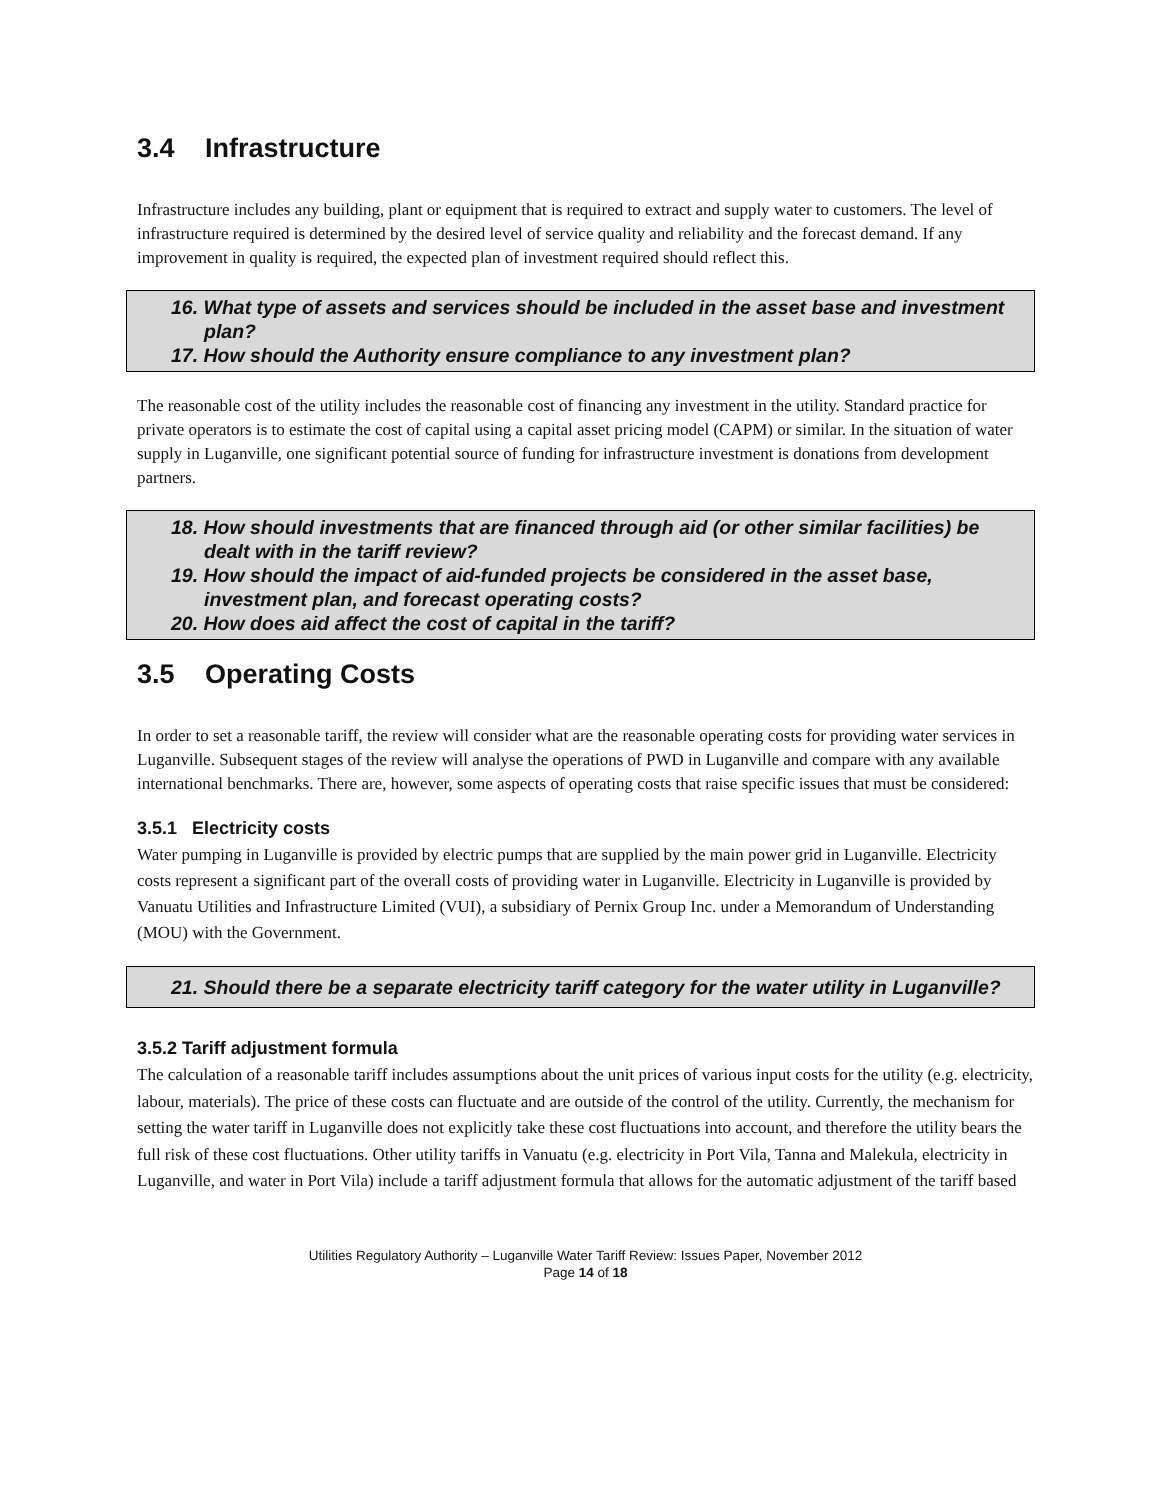3.4 Infrastructure
Infrastructure includes any building, plant or equipment that is required to extract and supply water to customers. The level of infrastructure required is determined by the desired level of service quality and reliability and the forecast demand. If any improvement in quality is required, the expected plan of investment required should reflect this.
16. What type of assets and services should be included in the asset base and investment plan?
17. How should the Authority ensure compliance to any investment plan?
The reasonable cost of the utility includes the reasonable cost of financing any investment in the utility. Standard practice for private operators is to estimate the cost of capital using a capital asset pricing model (CAPM) or similar. In the situation of water supply in Luganville, one significant potential source of funding for infrastructure investment is donations from development partners.
18. How should investments that are financed through aid (or other similar facilities) be dealt with in the tariff review?
19. How should the impact of aid-funded projects be considered in the asset base, investment plan, and forecast operating costs?
20. How does aid affect the cost of capital in the tariff?
3.5 Operating Costs
In order to set a reasonable tariff, the review will consider what are the reasonable operating costs for providing water services in Luganville. Subsequent stages of the review will analyse the operations of PWD in Luganville and compare with any available international benchmarks. There are, however, some aspects of operating costs that raise specific issues that must be considered:
3.5.1 Electricity costs
Water pumping in Luganville is provided by electric pumps that are supplied by the main power grid in Luganville. Electricity costs represent a significant part of the overall costs of providing water in Luganville. Electricity in Luganville is provided by Vanuatu Utilities and Infrastructure Limited (VUI), a subsidiary of Pernix Group Inc. under a Memorandum of Understanding (MOU) with the Government.
21. Should there be a separate electricity tariff category for the water utility in Luganville?
3.5.2 Tariff adjustment formula
The calculation of a reasonable tariff includes assumptions about the unit prices of various input costs for the utility (e.g. electricity, labour, materials). The price of these costs can fluctuate and are outside of the control of the utility. Currently, the mechanism for setting the water tariff in Luganville does not explicitly take these cost fluctuations into account, and therefore the utility bears the full risk of these cost fluctuations. Other utility tariffs in Vanuatu (e.g. electricity in Port Vila, Tanna and Malekula, electricity in Luganville, and water in Port Vila) include a tariff adjustment formula that allows for the automatic adjustment of the tariff based
Utilities Regulatory Authority – Luganville Water Tariff Review: Issues Paper, November 2012
Page 14 of 18